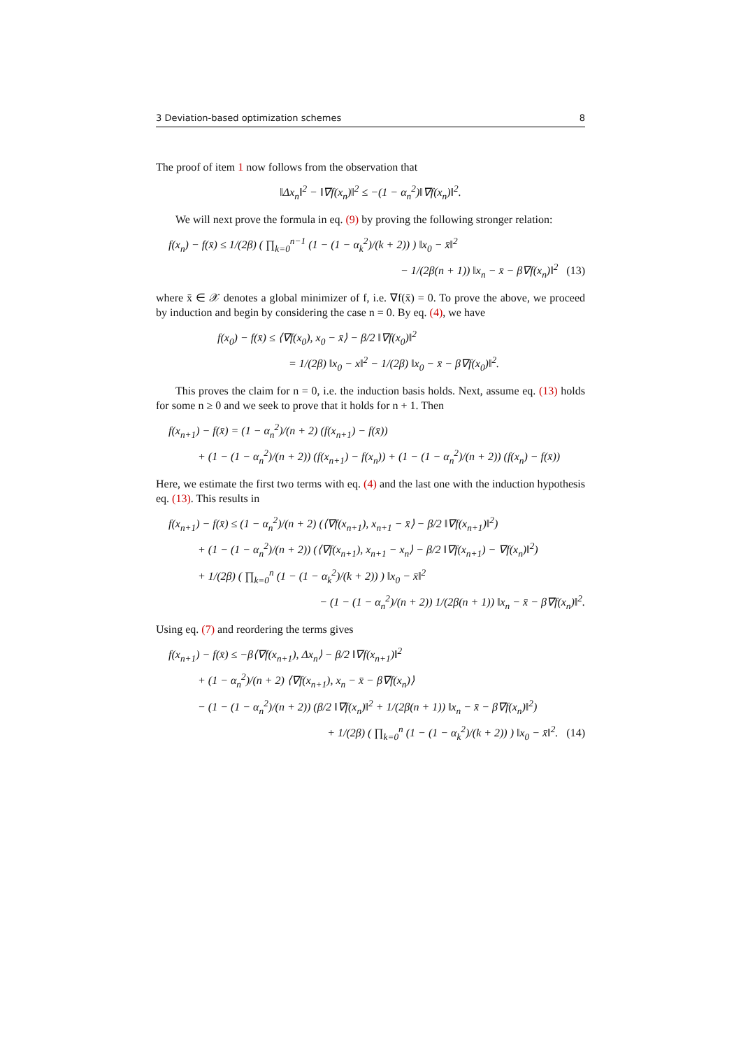3 Deviation-based optimization schemes 8
The proof of item 1 now follows from the observation that
‖Δx<sub>n</sub>‖<sup>2</sup> − ‖∇f(x<sub>n</sub>)‖<sup>2</sup> ≤ −(1 − α<sub>n</sub><sup>2</sup>)‖∇f(x<sub>n</sub>)‖<sup>2</sup>.
We will next prove the formula in eq. (9) by proving the following stronger relation:
f(x<sub>n</sub>) − f(x̄) ≤ 1/(2β) ( ∏<sub>k=0</sub><sup>n−1</sup> (1 − (1 − α<sub>k</sub><sup>2</sup>)/(k + 2)) ) ‖x<sub>0</sub> − x̄‖<sup>2</sup>
− 1/(2β(n + 1)) ‖x<sub>n</sub> − x̄ − β∇f(x<sub>n</sub>)‖<sup>2</sup> (13)
where x̄ ∈ 𝒳 denotes a global minimizer of f, i.e. ∇f(x̄) = 0. To prove the above, we proceed by induction and begin by considering the case n = 0. By eq. (4), we have
f(x<sub>0</sub>) − f(x̄) ≤ ⟨∇f(x<sub>0</sub>), x<sub>0</sub> − x̄⟩ − β/2 ‖∇f(x<sub>0</sub>)‖<sup>2</sup>
= 1/(2β) ‖x<sub>0</sub> − x‖<sup>2</sup> − 1/(2β) ‖x<sub>0</sub> − x̄ − β∇f(x<sub>0</sub>)‖<sup>2</sup>.
This proves the claim for n = 0, i.e. the induction basis holds. Next, assume eq. (13) holds for some n ≥ 0 and we seek to prove that it holds for n + 1. Then
f(x<sub>n+1</sub>) − f(x̄) = (1 − α<sub>n</sub><sup>2</sup>)/(n + 2) (f(x<sub>n+1</sub>) − f(x̄))
+ (1 − (1 − α<sub>n</sub><sup>2</sup>)/(n + 2)) (f(x<sub>n+1</sub>) − f(x<sub>n</sub>)) + (1 − (1 − α<sub>n</sub><sup>2</sup>)/(n + 2)) (f(x<sub>n</sub>) − f(x̄))
Here, we estimate the first two terms with eq. (4) and the last one with the induction hypothesis eq. (13). This results in
f(x<sub>n+1</sub>) − f(x̄) ≤ (1 − α<sub>n</sub><sup>2</sup>)/(n + 2) (⟨∇f(x<sub>n+1</sub>), x<sub>n+1</sub> − x̄⟩ − β/2 ‖∇f(x<sub>n+1</sub>)‖<sup>2</sup>)
+ (1 − (1 − α<sub>n</sub><sup>2</sup>)/(n + 2)) (⟨∇f(x<sub>n+1</sub>), x<sub>n+1</sub> − x<sub>n</sub>⟩ − β/2 ‖∇f(x<sub>n+1</sub>) − ∇f(x<sub>n</sub>)‖<sup>2</sup>)
+ 1/(2β) ( ∏<sub>k=0</sub><sup>n</sup> (1 − (1 − α<sub>k</sub><sup>2</sup>)/(k + 2)) ) ‖x<sub>0</sub> − x̄‖<sup>2</sup>
− (1 − (1 − α<sub>n</sub><sup>2</sup>)/(n + 2)) 1/(2β(n + 1)) ‖x<sub>n</sub> − x̄ − β∇f(x<sub>n</sub>)‖<sup>2</sup>.
Using eq. (7) and reordering the terms gives
f(x<sub>n+1</sub>) − f(x̄) ≤ −β⟨∇f(x<sub>n+1</sub>), Δx<sub>n</sub>⟩ − β/2 ‖∇f(x<sub>n+1</sub>)‖<sup>2</sup>
+ (1 − α<sub>n</sub><sup>2</sup>)/(n + 2) ⟨∇f(x<sub>n+1</sub>), x<sub>n</sub> − x̄ − β∇f(x<sub>n</sub>)⟩
− (1 − (1 − α<sub>n</sub><sup>2</sup>)/(n + 2)) (β/2 ‖∇f(x<sub>n</sub>)‖<sup>2</sup> + 1/(2β(n + 1)) ‖x<sub>n</sub> − x̄ − β∇f(x<sub>n</sub>)‖<sup>2</sup>)
+ 1/(2β) ( ∏<sub>k=0</sub><sup>n</sup> (1 − (1 − α<sub>k</sub><sup>2</sup>)/(k + 2)) ) ‖x<sub>0</sub> − x̄‖<sup>2</sup>. (14)